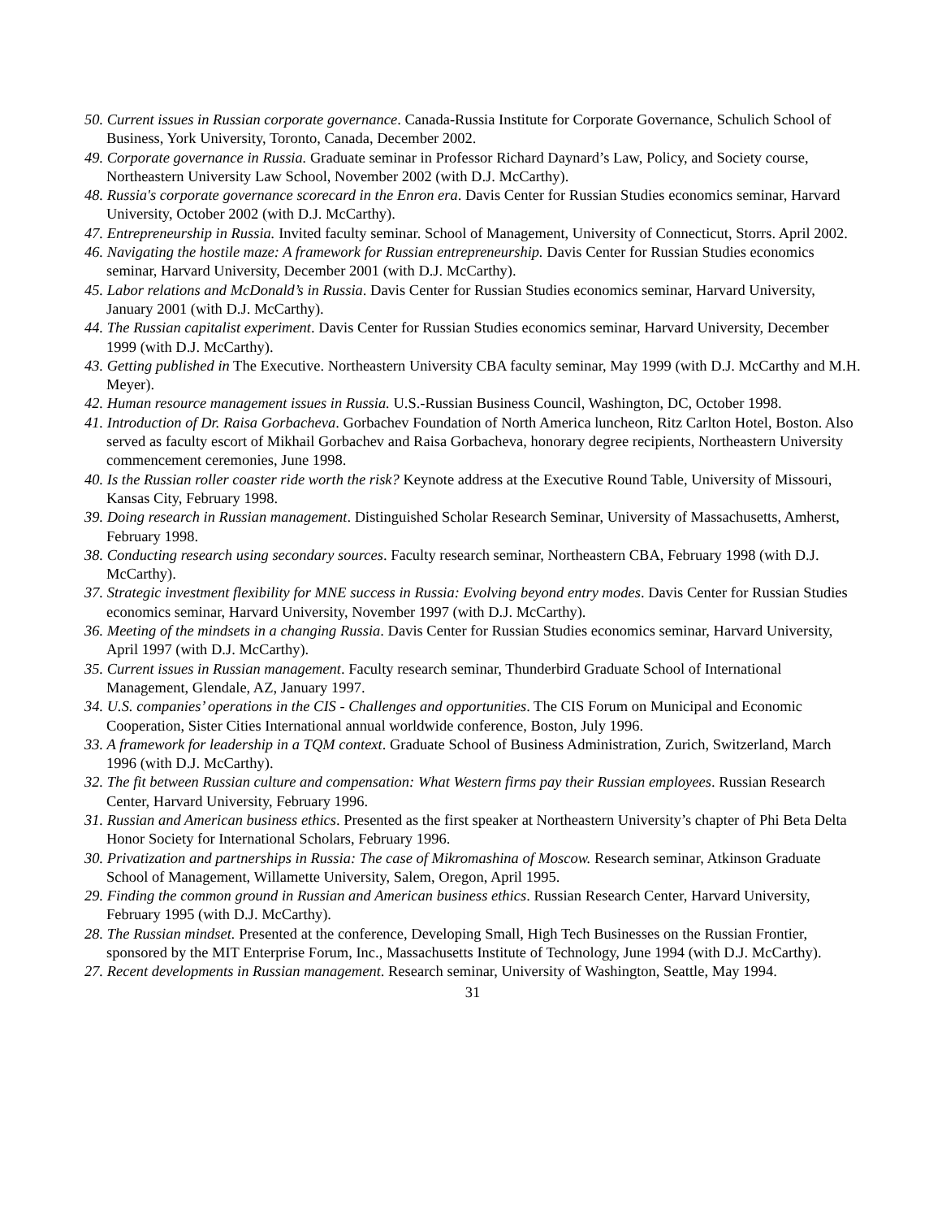50. Current issues in Russian corporate governance. Canada-Russia Institute for Corporate Governance, Schulich School of Business, York University, Toronto, Canada, December 2002.
49. Corporate governance in Russia. Graduate seminar in Professor Richard Daynard’s Law, Policy, and Society course, Northeastern University Law School, November 2002 (with D.J. McCarthy).
48. Russia's corporate governance scorecard in the Enron era. Davis Center for Russian Studies economics seminar, Harvard University, October 2002 (with D.J. McCarthy).
47. Entrepreneurship in Russia. Invited faculty seminar. School of Management, University of Connecticut, Storrs. April 2002.
46. Navigating the hostile maze: A framework for Russian entrepreneurship. Davis Center for Russian Studies economics seminar, Harvard University, December 2001 (with D.J. McCarthy).
45. Labor relations and McDonald’s in Russia. Davis Center for Russian Studies economics seminar, Harvard University, January 2001 (with D.J. McCarthy).
44. The Russian capitalist experiment. Davis Center for Russian Studies economics seminar, Harvard University, December 1999 (with D.J. McCarthy).
43. Getting published in The Executive. Northeastern University CBA faculty seminar, May 1999 (with D.J. McCarthy and M.H. Meyer).
42. Human resource management issues in Russia. U.S.-Russian Business Council, Washington, DC, October 1998.
41. Introduction of Dr. Raisa Gorbacheva. Gorbachev Foundation of North America luncheon, Ritz Carlton Hotel, Boston. Also served as faculty escort of Mikhail Gorbachev and Raisa Gorbacheva, honorary degree recipients, Northeastern University commencement ceremonies, June 1998.
40. Is the Russian roller coaster ride worth the risk? Keynote address at the Executive Round Table, University of Missouri, Kansas City, February 1998.
39. Doing research in Russian management. Distinguished Scholar Research Seminar, University of Massachusetts, Amherst, February 1998.
38. Conducting research using secondary sources. Faculty research seminar, Northeastern CBA, February 1998 (with D.J. McCarthy).
37. Strategic investment flexibility for MNE success in Russia: Evolving beyond entry modes. Davis Center for Russian Studies economics seminar, Harvard University, November 1997 (with D.J. McCarthy).
36. Meeting of the mindsets in a changing Russia. Davis Center for Russian Studies economics seminar, Harvard University, April 1997 (with D.J. McCarthy).
35. Current issues in Russian management. Faculty research seminar, Thunderbird Graduate School of International Management, Glendale, AZ, January 1997.
34. U.S. companies’ operations in the CIS - Challenges and opportunities. The CIS Forum on Municipal and Economic Cooperation, Sister Cities International annual worldwide conference, Boston, July 1996.
33. A framework for leadership in a TQM context. Graduate School of Business Administration, Zurich, Switzerland, March 1996 (with D.J. McCarthy).
32. The fit between Russian culture and compensation: What Western firms pay their Russian employees. Russian Research Center, Harvard University, February 1996.
31. Russian and American business ethics. Presented as the first speaker at Northeastern University’s chapter of Phi Beta Delta Honor Society for International Scholars, February 1996.
30. Privatization and partnerships in Russia: The case of Mikromashina of Moscow. Research seminar, Atkinson Graduate School of Management, Willamette University, Salem, Oregon, April 1995.
29. Finding the common ground in Russian and American business ethics. Russian Research Center, Harvard University, February 1995 (with D.J. McCarthy).
28. The Russian mindset. Presented at the conference, Developing Small, High Tech Businesses on the Russian Frontier, sponsored by the MIT Enterprise Forum, Inc., Massachusetts Institute of Technology, June 1994 (with D.J. McCarthy).
27. Recent developments in Russian management. Research seminar, University of Washington, Seattle, May 1994.
31